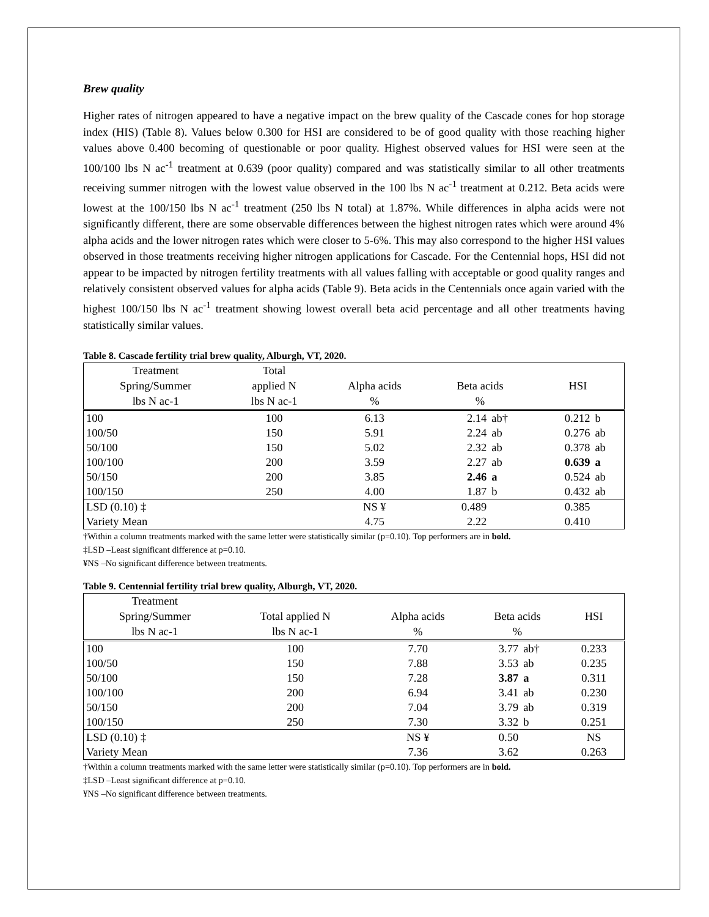Brew quality
Higher rates of nitrogen appeared to have a negative impact on the brew quality of the Cascade cones for hop storage index (HIS) (Table 8). Values below 0.300 for HSI are considered to be of good quality with those reaching higher values above 0.400 becoming of questionable or poor quality. Highest observed values for HSI were seen at the 100/100 lbs N ac<sup>-1</sup> treatment at 0.639 (poor quality) compared and was statistically similar to all other treatments receiving summer nitrogen with the lowest value observed in the 100 lbs N ac<sup>-1</sup> treatment at 0.212. Beta acids were lowest at the 100/150 lbs N ac<sup>-1</sup> treatment (250 lbs N total) at 1.87%. While differences in alpha acids were not significantly different, there are some observable differences between the highest nitrogen rates which were around 4% alpha acids and the lower nitrogen rates which were closer to 5-6%. This may also correspond to the higher HSI values observed in those treatments receiving higher nitrogen applications for Cascade. For the Centennial hops, HSI did not appear to be impacted by nitrogen fertility treatments with all values falling with acceptable or good quality ranges and relatively consistent observed values for alpha acids (Table 9). Beta acids in the Centennials once again varied with the highest 100/150 lbs N ac<sup>-1</sup> treatment showing lowest overall beta acid percentage and all other treatments having statistically similar values.
Table 8. Cascade fertility trial brew quality, Alburgh, VT, 2020.
| Treatment Spring/Summer lbs N ac-1 | Total applied N lbs N ac-1 | Alpha acids % | Beta acids % | | HSI | |
| --- | --- | --- | --- | --- | --- | --- |
| 100 | 100 | 6.13 | 2.14 | ab† | 0.212 | b |
| 100/50 | 150 | 5.91 | 2.24 | ab | 0.276 | ab |
| 50/100 | 150 | 5.02 | 2.32 | ab | 0.378 | ab |
| 100/100 | 200 | 3.59 | 2.27 | ab | 0.639 | a |
| 50/150 | 200 | 3.85 | 2.46 | a | 0.524 | ab |
| 100/150 | 250 | 4.00 | 1.87 | b | 0.432 | ab |
| LSD (0.10) ‡ | | NS ¥ | 0.489 | | 0.385 | |
| Variety Mean | | 4.75 | 2.22 | | 0.410 | |
†Within a column treatments marked with the same letter were statistically similar (p=0.10). Top performers are in bold.
‡LSD –Least significant difference at p=0.10.
¥NS –No significant difference between treatments.
Table 9. Centennial fertility trial brew quality, Alburgh, VT, 2020.
| Treatment Spring/Summer lbs N ac-1 | Total applied N lbs N ac-1 | Alpha acids % | Beta acids % | | HSI |
| --- | --- | --- | --- | --- | --- |
| 100 | 100 | 7.70 | 3.77 | ab† | 0.233 |
| 100/50 | 150 | 7.88 | 3.53 | ab | 0.235 |
| 50/100 | 150 | 7.28 | 3.87 | a | 0.311 |
| 100/100 | 200 | 6.94 | 3.41 | ab | 0.230 |
| 50/150 | 200 | 7.04 | 3.79 | ab | 0.319 |
| 100/150 | 250 | 7.30 | 3.32 | b | 0.251 |
| LSD (0.10) ‡ | | NS ¥ | 0.50 | | NS |
| Variety Mean | | 7.36 | 3.62 | | 0.263 |
†Within a column treatments marked with the same letter were statistically similar (p=0.10). Top performers are in bold.
‡LSD –Least significant difference at p=0.10.
¥NS –No significant difference between treatments.